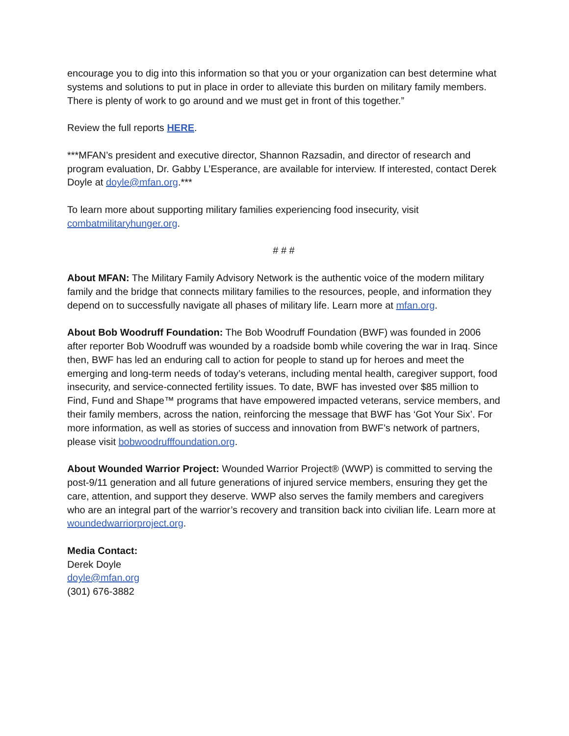encourage you to dig into this information so that you or your organization can best determine what systems and solutions to put in place in order to alleviate this burden on military family members. There is plenty of work to go around and we must get in front of this together.”
Review the full reports HERE.
***MFAN’s president and executive director, Shannon Razsadin, and director of research and program evaluation, Dr. Gabby L’Esperance, are available for interview. If interested, contact Derek Doyle at doyle@mfan.org.***
To learn more about supporting military families experiencing food insecurity, visit combatmilitaryhunger.org.
# # #
About MFAN: The Military Family Advisory Network is the authentic voice of the modern military family and the bridge that connects military families to the resources, people, and information they depend on to successfully navigate all phases of military life. Learn more at mfan.org.
About Bob Woodruff Foundation: The Bob Woodruff Foundation (BWF) was founded in 2006 after reporter Bob Woodruff was wounded by a roadside bomb while covering the war in Iraq. Since then, BWF has led an enduring call to action for people to stand up for heroes and meet the emerging and long-term needs of today’s veterans, including mental health, caregiver support, food insecurity, and service-connected fertility issues. To date, BWF has invested over $85 million to Find, Fund and Shape™ programs that have empowered impacted veterans, service members, and their family members, across the nation, reinforcing the message that BWF has ‘Got Your Six’. For more information, as well as stories of success and innovation from BWF’s network of partners, please visit bobwoodrufffoundation.org.
About Wounded Warrior Project: Wounded Warrior Project® (WWP) is committed to serving the post-9/11 generation and all future generations of injured service members, ensuring they get the care, attention, and support they deserve. WWP also serves the family members and caregivers who are an integral part of the warrior’s recovery and transition back into civilian life. Learn more at woundedwarriorproject.org.
Media Contact:
Derek Doyle
doyle@mfan.org
(301) 676-3882